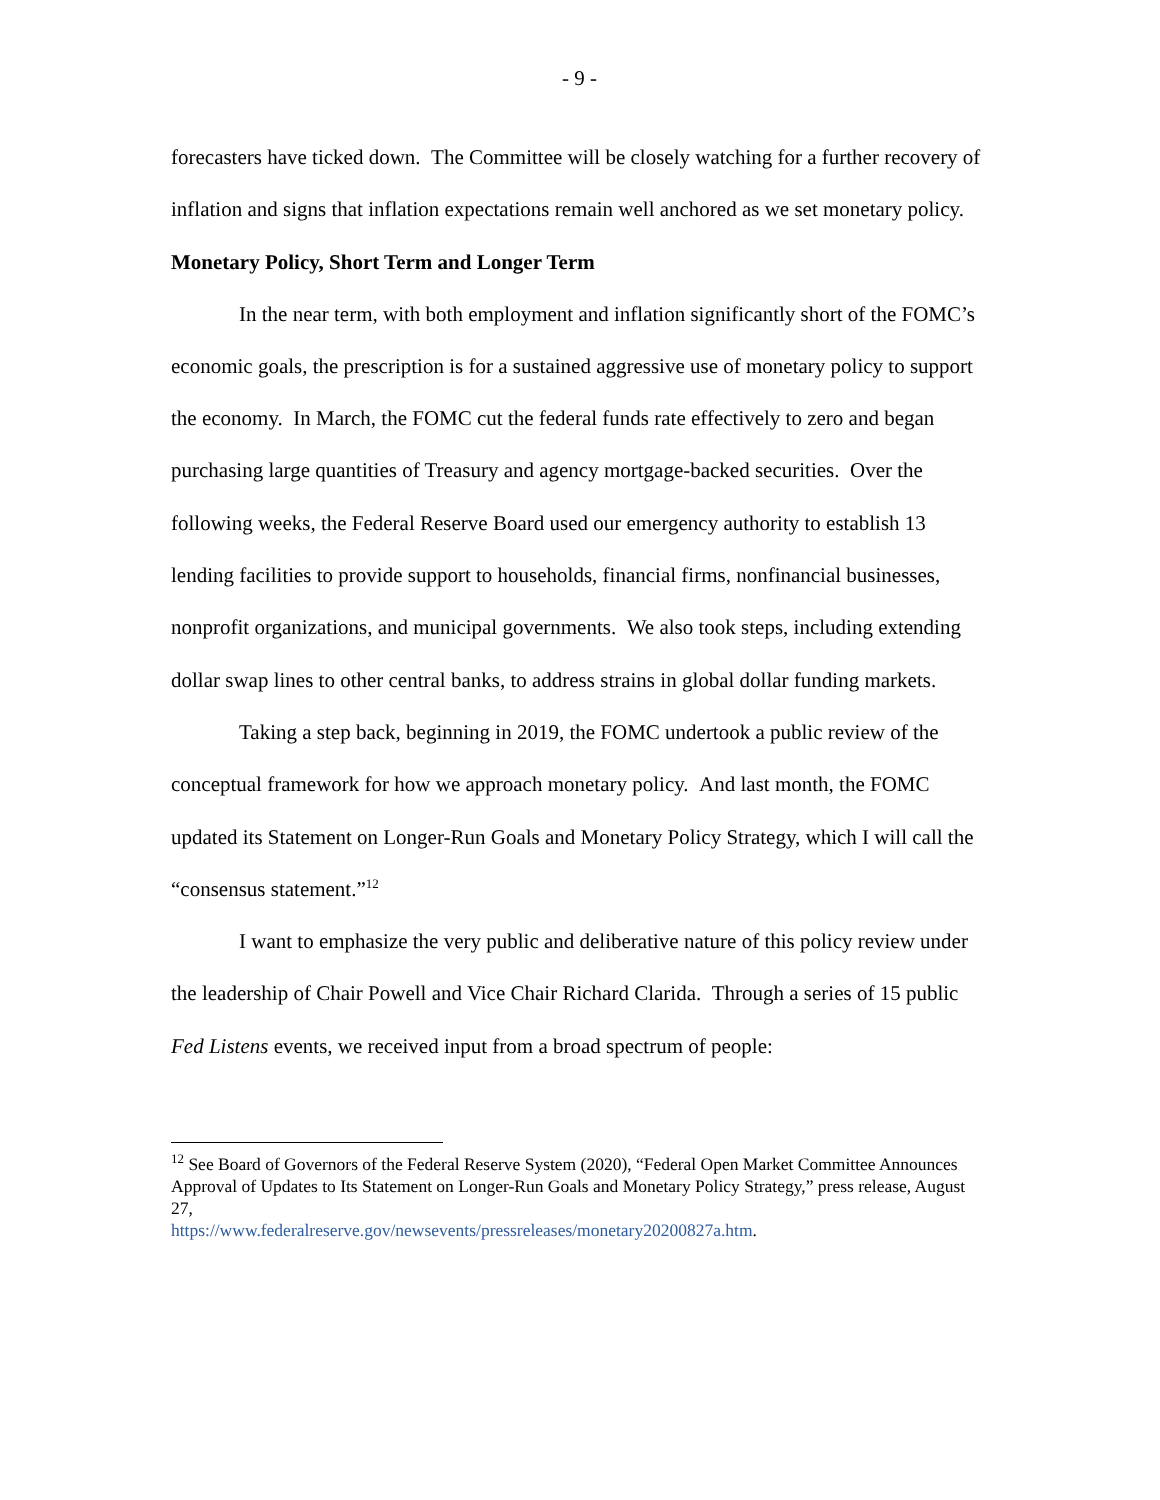- 9 -
forecasters have ticked down. The Committee will be closely watching for a further recovery of inflation and signs that inflation expectations remain well anchored as we set monetary policy.
Monetary Policy, Short Term and Longer Term
In the near term, with both employment and inflation significantly short of the FOMC’s economic goals, the prescription is for a sustained aggressive use of monetary policy to support the economy. In March, the FOMC cut the federal funds rate effectively to zero and began purchasing large quantities of Treasury and agency mortgage-backed securities. Over the following weeks, the Federal Reserve Board used our emergency authority to establish 13 lending facilities to provide support to households, financial firms, nonfinancial businesses, nonprofit organizations, and municipal governments. We also took steps, including extending dollar swap lines to other central banks, to address strains in global dollar funding markets.
Taking a step back, beginning in 2019, the FOMC undertook a public review of the conceptual framework for how we approach monetary policy. And last month, the FOMC updated its Statement on Longer-Run Goals and Monetary Policy Strategy, which I will call the “consensus statement.”<sup>12</sup>
I want to emphasize the very public and deliberative nature of this policy review under the leadership of Chair Powell and Vice Chair Richard Clarida. Through a series of 15 public Fed Listens events, we received input from a broad spectrum of people:
<sup>12</sup> See Board of Governors of the Federal Reserve System (2020), “Federal Open Market Committee Announces Approval of Updates to Its Statement on Longer-Run Goals and Monetary Policy Strategy,” press release, August 27,
https://www.federalreserve.gov/newsevents/pressreleases/monetary20200827a.htm.